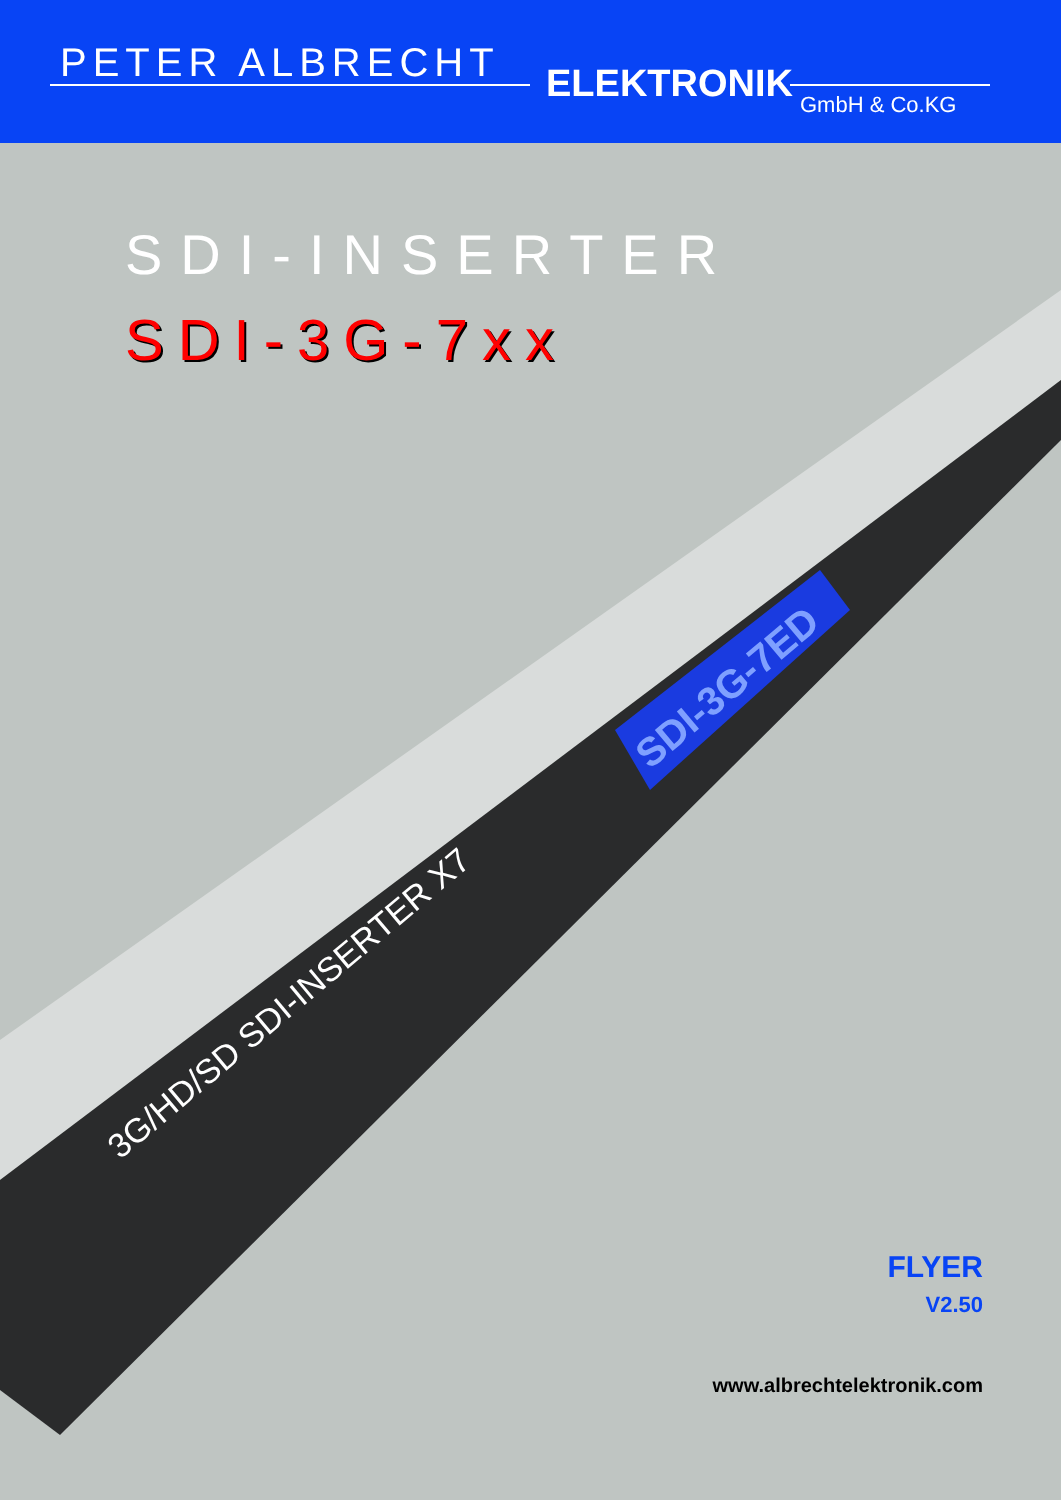PETER ALBRECHT ELEKTRONIK GmbH & Co.KG
SDI-INSERTER
SDI-3G-7xx
SDI-3G-7ED
3G/HD/SD SDI-INSERTER X7
FLYER
V2.50
www.albrechtelektronik.com